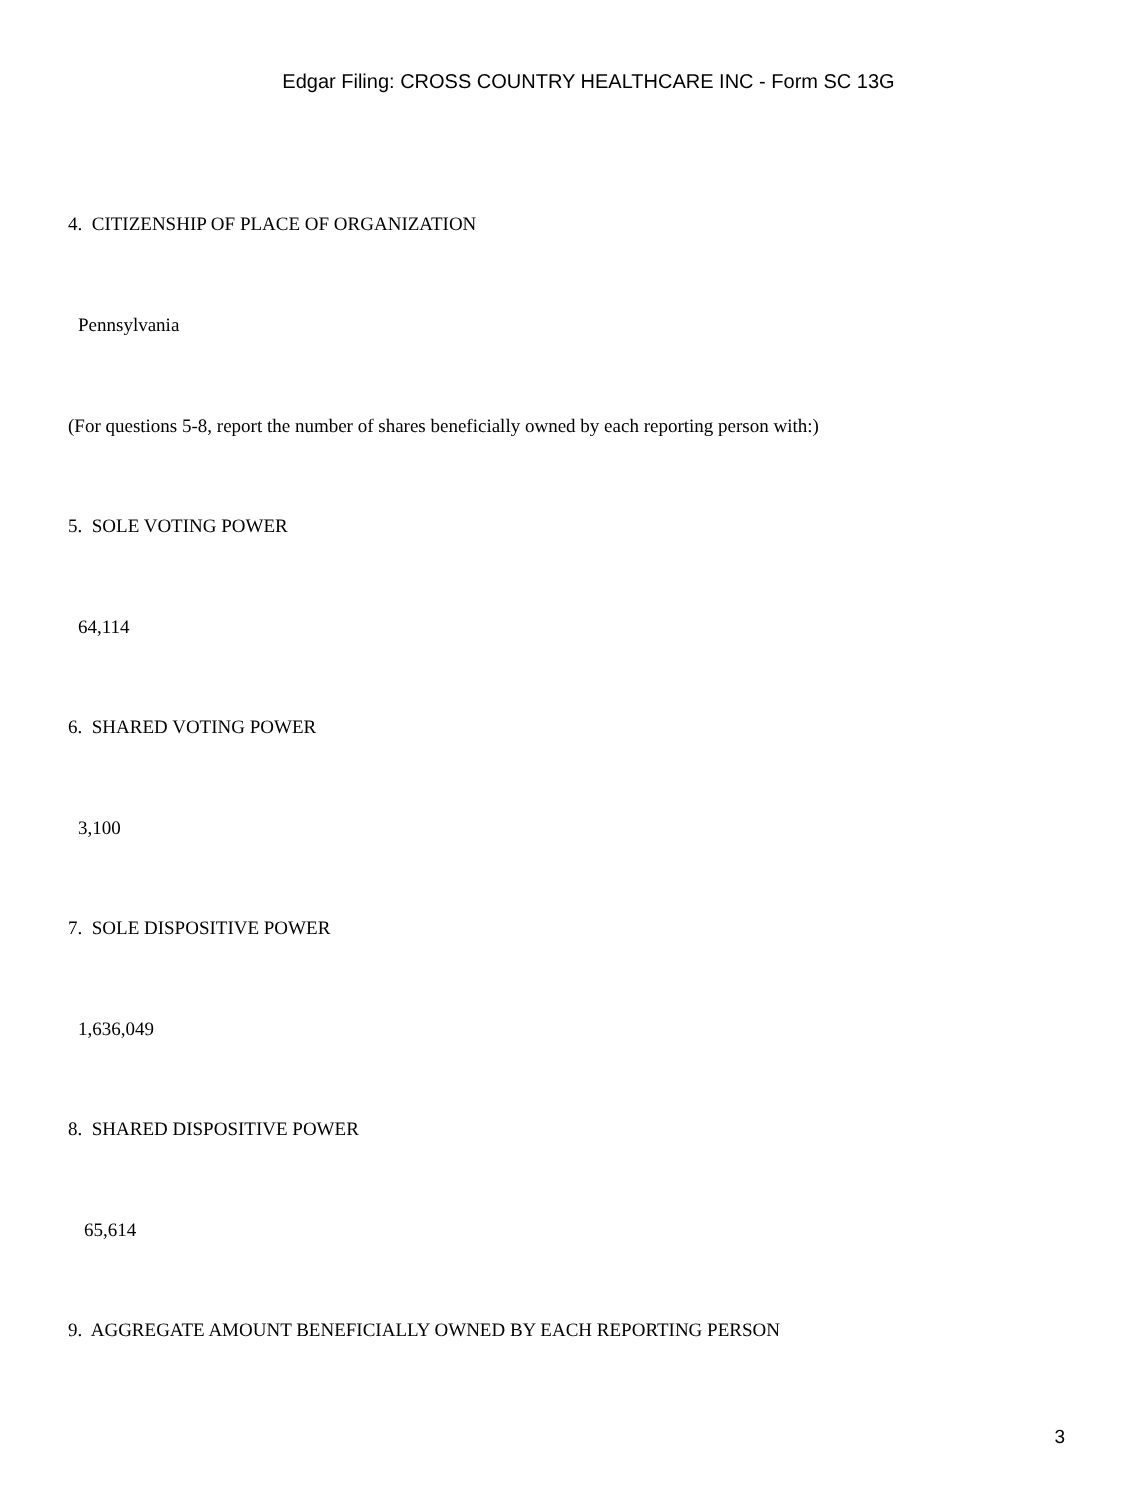Edgar Filing: CROSS COUNTRY HEALTHCARE INC - Form SC 13G
4. CITIZENSHIP OF PLACE OF ORGANIZATION
Pennsylvania
(For questions 5-8, report the number of shares beneficially owned by each reporting person with:)
5. SOLE VOTING POWER
64,114
6. SHARED VOTING POWER
3,100
7. SOLE DISPOSITIVE POWER
1,636,049
8. SHARED DISPOSITIVE POWER
65,614
9. AGGREGATE AMOUNT BENEFICIALLY OWNED BY EACH REPORTING PERSON
3